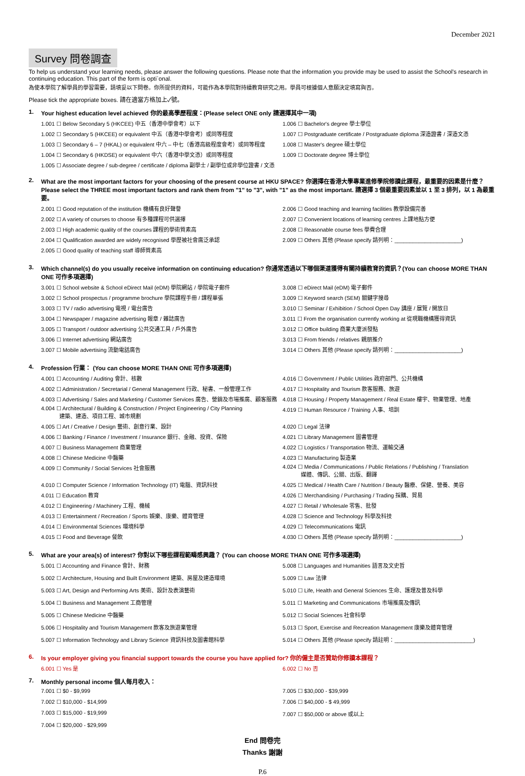December 2021
Survey 問卷調查
To help us understand your learning needs, please answer the following questions. Please note that the information you provide may be used to assist the School's research in continuing education. This part of the form is opti`onal.
為使本學院了解學員的學習需要，請填妥以下問卷。你所提供的資料，可能作為本學院對持續教育研究之用。學員可根據個人意願決定填寫與否。
Please tick the appropriate boxes. 請在適當方格加上✓號。
1. Your highest education level achieved 你的最高學歷程度：(Please select ONE only 請選擇其中一項)
1.001 ☐ Below Secondary 5 (HKCEE) 中五（香港中學會考）以下
1.006 ☐ Bachelor's degree 學士學位
1.002 ☐ Secondary 5 (HKCEE) or equivalent 中五（香港中學會考）或同等程度
1.007 ☐ Postgraduate certificate / Postgraduate diploma 深造證書 / 深造文憑
1.003 ☐ Secondary 6 – 7 (HKAL) or equivalent 中六 – 中七（香港高級程度會考）或同等程度
1.008 ☐ Master's degree 碩士學位
1.004 ☐ Secondary 6 (HKDSE) or equivalent 中六（香港中學文憑）或同等程度
1.009 ☐ Doctorate degree 博士學位
1.005 ☐ Associate degree / sub-degree / certificate / diploma 副學士 / 副學位或非學位證書 / 文憑
2. What are the most important factors for your choosing of the present course at HKU SPACE? 你選擇在香港大學專業進修學院修讀此課程，最重要的因素是什麼？
Please select the THREE most important factors and rank them from "1" to "3", with "1" as the most important. 請選擇 3 個最重要因素並以 1 至 3 排列，以 1 為最重要。
2.001 ☐ Good reputation of the institution 機構有良好聲譽
2.006 ☐ Good teaching and learning facilities 教學設備完善
2.002 ☐ A variety of courses to choose 有多種課程可供選擇
2.007 ☐ Convenient locations of learning centres 上課地點方便
2.003 ☐ High academic quality of the courses 課程的學術質素高
2.008 ☐ Reasonable course fees 學費合理
2.004 ☐ Qualification awarded are widely recognised 學歷被社會廣泛承認
2.009 ☐ Others 其他 (Please specify 請列明：______________________)
2.005 ☐ Good quality of teaching staff 導師質素高
3. Which channel(s) do you usually receive information on continuing education? 你通常透過以下哪個渠道獲得有關持續教育的資訊？(You can choose MORE THAN ONE 可作多項選擇)
3.001 ☐ School website & School eDirect Mail (eDM) 學院網站 / 學院電子郵件
3.008 ☐ eDirect Mail (eDM) 電子郵件
3.002 ☐ School prospectus / programme brochure 學院課程手冊 / 課程單張
3.009 ☐ Keyword search (SEM) 關鍵字搜尋
3.003 ☐ TV / radio advertising 電視 / 電台廣告
3.010 ☐ Seminar / Exhibition / School Open Day 講座 / 展覽 / 開放日
3.004 ☐ Newspaper / magazine advertising 報章 / 雜誌廣告
3.011 ☐ From the organisation currently working at 從現職機構獲得資訊
3.005 ☐ Transport / outdoor advertising 公共交通工具 / 戶外廣告
3.012 ☐ Office building 商業大廈派發點
3.006 ☐ Internet advertising 網站廣告
3.013 ☐ From friends / relatives 親朋推介
3.007 ☐ Mobile advertising 流動電話廣告
3.014 ☐ Others 其他 (Please specify 請列明：______________________)
4. Profession 行業： (You can choose MORE THAN ONE 可作多項選擇)
4.001 ☐ Accounting / Auditing 會計、核數
4.016 ☐ Government / Public Utilities 政府部門、公共機構
4.002 ☐ Administration / Secretarial / General Management 行政、秘書、一般管理工作
4.017 ☐ Hospitality and Tourism 款客服務、旅遊
4.003 ☐ Advertising / Sales and Marketing / Customer Services 廣告、營銷及市場推廣、顧客服務
4.018 ☐ Housing / Property Management / Real Estate 樓宇、物業管理、地產
4.004 ☐ Architectural / Building & Construction / Project Engineering / City Planning
建築、建造、項目工程、城市規劃
4.019 ☐ Human Resource / Training 人事、培訓
4.005 ☐ Art / Creative / Design 藝術、創意行業、設計
4.020 ☐ Legal 法律
4.006 ☐ Banking / Finance / Investment / Insurance 銀行、金融、投資、保險
4.021 ☐ Library Management 圖書管理
4.007 ☐ Business Management 商業管理
4.022 ☐ Logistics / Transportation 物流、運輸交通
4.008 ☐ Chinese Medicine 中醫藥
4.023 ☐ Manufacturing 製造業
4.009 ☐ Community / Social Services 社會服務
4.024 ☐ Media / Communications / Public Relations / Publishing / Translation
媒體、傳訊、公關、出版、翻譯
4.010 ☐ Computer Science / Information Technology (IT) 電腦、資訊科技
4.025 ☐ Medical / Health Care / Nutrition / Beauty 醫療、保健、營養、美容
4.011 ☐ Education 教育
4.026 ☐ Merchandising / Purchasing / Trading 採購、貿易
4.012 ☐ Engineering / Machinery 工程、機械
4.027 ☐ Retail / Wholesale 零售、批發
4.013 ☐ Entertainment / Recreation / Sports 娛樂、康樂、體育管理
4.028 ☐ Science and Technology 科學及科技
4.014 ☐ Environmental Sciences 環境科學
4.029 ☐ Telecommunications 電訊
4.015 ☐ Food and Beverage 餐飲
4.030 ☐ Others 其他 (Please specify 請列明：______________________)
5. What are your area(s) of interest? 你對以下哪些課程範疇感興趣？ (You can choose MORE THAN ONE 可作多項選擇)
5.001 ☐ Accounting and Finance 會計、財務
5.008 ☐ Languages and Humanities 語言及文史哲
5.002 ☐ Architecture, Housing and Built Environment 建築、房屋及建造環境
5.009 ☐ Law 法律
5.003 ☐ Art, Design and Performing Arts 美術、設計及表演藝術
5.010 ☐ Life, Health and General Sciences 生命、護理及普及科學
5.004 ☐ Business and Management 工商管理
5.011 ☐ Marketing and Communications 市場推廣及傳訊
5.005 ☐ Chinese Medicine 中醫藥
5.012 ☐ Social Sciences 社會科學
5.006 ☐ Hospitality and Tourism Management 款客及旅遊業管理
5.013 ☐ Sport, Exercise and Recreation Management 康樂及體育管理
5.007 ☐ Information Technology and Library Science 資訊科技及圖書館科學
5.014 ☐ Others 其他 (Please specify 請註明：__________________________)
6. Is your employer giving you financial support towards the course you have applied for? 你的僱主是否贊助你修讀本課程？
6.001 ☐ Yes 是
6.002 ☐ No 否
7. Monthly personal income 個人每月收入：
7.001 ☐ $0 - $9,999
7.005 ☐ $30,000 - $39,999
7.002 ☐ $10,000 - $14,999
7.006 ☐ $40,000 - $ 49,999
7.003 ☐ $15,000 - $19,999
7.007 ☐ $50,000 or above 或以上
7.004 ☐ $20,000 - $29,999
End 問卷完
Thanks 謝謝
P.6